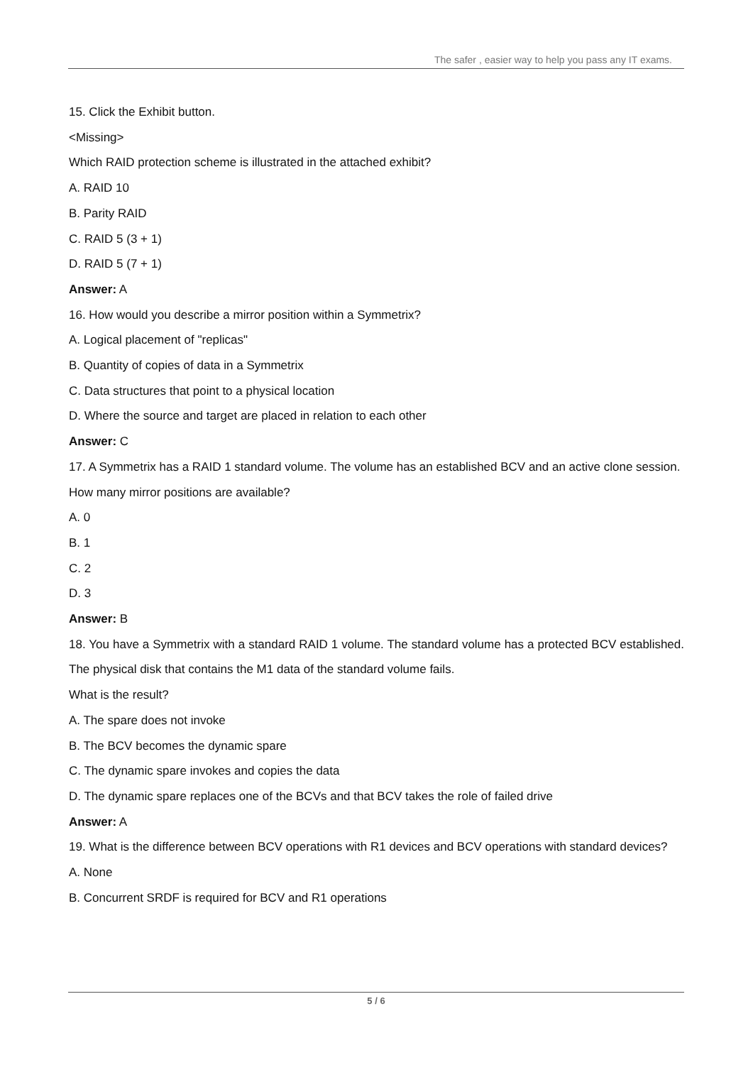The safer , easier way to help you pass any IT exams.
15. Click the Exhibit button.
<Missing>
Which RAID protection scheme is illustrated in the attached exhibit?
A. RAID 10
B. Parity RAID
C. RAID 5 (3 + 1)
D. RAID 5 (7 + 1)
Answer: A
16. How would you describe a mirror position within a Symmetrix?
A. Logical placement of "replicas"
B. Quantity of copies of data in a Symmetrix
C. Data structures that point to a physical location
D. Where the source and target are placed in relation to each other
Answer: C
17. A Symmetrix has a RAID 1 standard volume. The volume has an established BCV and an active clone session.
How many mirror positions are available?
A. 0
B. 1
C. 2
D. 3
Answer: B
18. You have a Symmetrix with a standard RAID 1 volume. The standard volume has a protected BCV established. The physical disk that contains the M1 data of the standard volume fails.
What is the result?
A. The spare does not invoke
B. The BCV becomes the dynamic spare
C. The dynamic spare invokes and copies the data
D. The dynamic spare replaces one of the BCVs and that BCV takes the role of failed drive
Answer: A
19. What is the difference between BCV operations with R1 devices and BCV operations with standard devices?
A. None
B. Concurrent SRDF is required for BCV and R1 operations
5 / 6